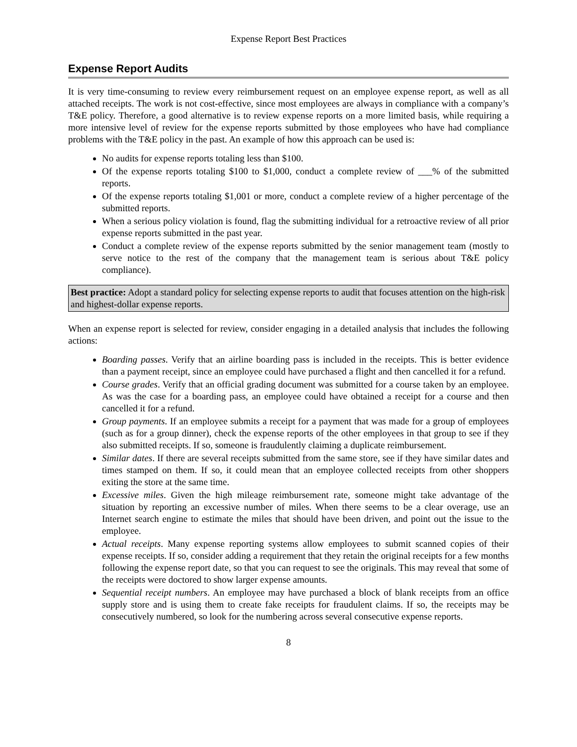Expense Report Best Practices
Expense Report Audits
It is very time-consuming to review every reimbursement request on an employee expense report, as well as all attached receipts. The work is not cost-effective, since most employees are always in compliance with a company’s T&E policy. Therefore, a good alternative is to review expense reports on a more limited basis, while requiring a more intensive level of review for the expense reports submitted by those employees who have had compliance problems with the T&E policy in the past. An example of how this approach can be used is:
No audits for expense reports totaling less than $100.
Of the expense reports totaling $100 to $1,000, conduct a complete review of ___% of the submitted reports.
Of the expense reports totaling $1,001 or more, conduct a complete review of a higher percentage of the submitted reports.
When a serious policy violation is found, flag the submitting individual for a retroactive review of all prior expense reports submitted in the past year.
Conduct a complete review of the expense reports submitted by the senior management team (mostly to serve notice to the rest of the company that the management team is serious about T&E policy compliance).
Best practice: Adopt a standard policy for selecting expense reports to audit that focuses attention on the high-risk and highest-dollar expense reports.
When an expense report is selected for review, consider engaging in a detailed analysis that includes the following actions:
Boarding passes. Verify that an airline boarding pass is included in the receipts. This is better evidence than a payment receipt, since an employee could have purchased a flight and then cancelled it for a refund.
Course grades. Verify that an official grading document was submitted for a course taken by an employee. As was the case for a boarding pass, an employee could have obtained a receipt for a course and then cancelled it for a refund.
Group payments. If an employee submits a receipt for a payment that was made for a group of employees (such as for a group dinner), check the expense reports of the other employees in that group to see if they also submitted receipts. If so, someone is fraudulently claiming a duplicate reimbursement.
Similar dates. If there are several receipts submitted from the same store, see if they have similar dates and times stamped on them. If so, it could mean that an employee collected receipts from other shoppers exiting the store at the same time.
Excessive miles. Given the high mileage reimbursement rate, someone might take advantage of the situation by reporting an excessive number of miles. When there seems to be a clear overage, use an Internet search engine to estimate the miles that should have been driven, and point out the issue to the employee.
Actual receipts. Many expense reporting systems allow employees to submit scanned copies of their expense receipts. If so, consider adding a requirement that they retain the original receipts for a few months following the expense report date, so that you can request to see the originals. This may reveal that some of the receipts were doctored to show larger expense amounts.
Sequential receipt numbers. An employee may have purchased a block of blank receipts from an office supply store and is using them to create fake receipts for fraudulent claims. If so, the receipts may be consecutively numbered, so look for the numbering across several consecutive expense reports.
8